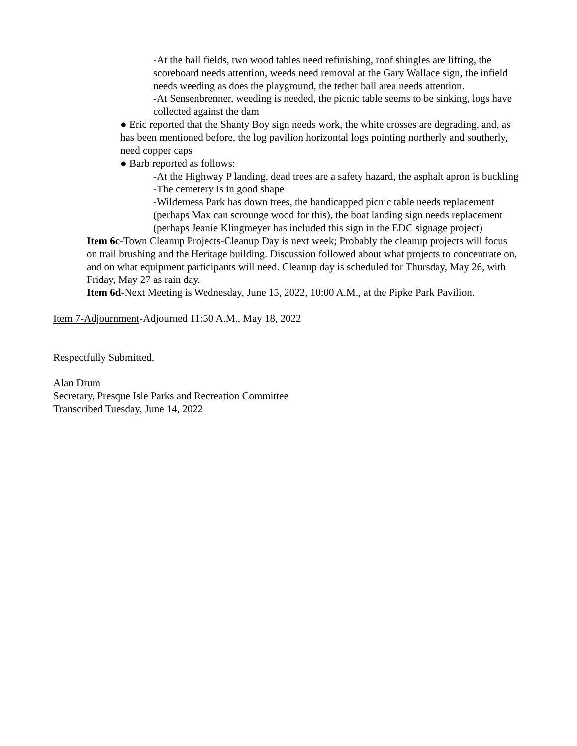-At the ball fields, two wood tables need refinishing, roof shingles are lifting, the scoreboard needs attention, weeds need removal at the Gary Wallace sign, the infield needs weeding as does the playground, the tether ball area needs attention.
-At Sensenbrenner, weeding is needed, the picnic table seems to be sinking, logs have collected against the dam
● Eric reported that the Shanty Boy sign needs work, the white crosses are degrading, and, as has been mentioned before, the log pavilion horizontal logs pointing northerly and southerly, need copper caps
● Barb reported as follows:
-At the Highway P landing, dead trees are a safety hazard, the asphalt apron is buckling
-The cemetery is in good shape
-Wilderness Park has down trees, the handicapped picnic table needs replacement (perhaps Max can scrounge wood for this), the boat landing sign needs replacement (perhaps Jeanie Klingmeyer has included this sign in the EDC signage project)
Item 6c-Town Cleanup Projects-Cleanup Day is next week; Probably the cleanup projects will focus on trail brushing and the Heritage building. Discussion followed about what projects to concentrate on, and on what equipment participants will need. Cleanup day is scheduled for Thursday, May 26, with Friday, May 27 as rain day.
Item 6d-Next Meeting is Wednesday, June 15, 2022, 10:00 A.M., at the Pipke Park Pavilion.
Item 7-Adjournment-Adjourned 11:50 A.M., May 18, 2022
Respectfully Submitted,
Alan Drum
Secretary, Presque Isle Parks and Recreation Committee
Transcribed Tuesday, June 14, 2022